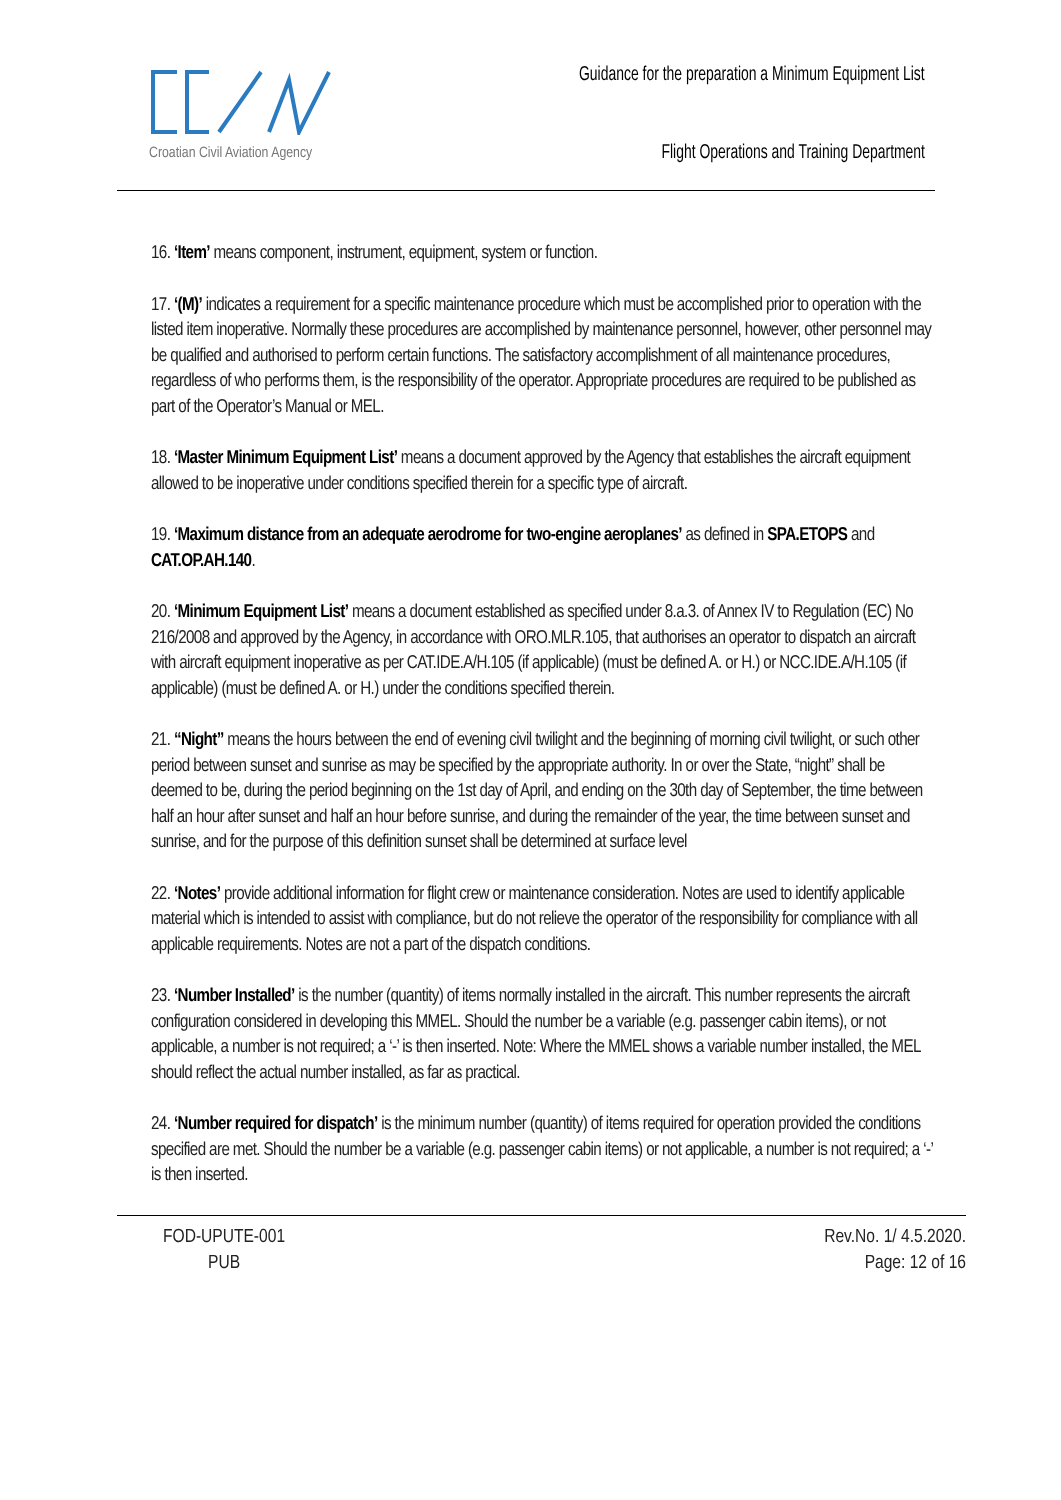Croatian Civil Aviation Agency
Guidance for the preparation a Minimum Equipment List
Flight Operations and Training Department
16. ‘Item’ means component, instrument, equipment, system or function.
17. ‘(M)’ indicates a requirement for a specific maintenance procedure which must be accomplished prior to operation with the listed item inoperative. Normally these procedures are accomplished by maintenance personnel, however, other personnel may be qualified and authorised to perform certain functions. The satisfactory accomplishment of all maintenance procedures, regardless of who performs them, is the responsibility of the operator. Appropriate procedures are required to be published as part of the Operator’s Manual or MEL.
18. ‘Master Minimum Equipment List’ means a document approved by the Agency that establishes the aircraft equipment allowed to be inoperative under conditions specified therein for a specific type of aircraft.
19. ‘Maximum distance from an adequate aerodrome for two-engine aeroplanes’ as defined in SPA.ETOPS and CAT.OP.AH.140.
20. ‘Minimum Equipment List’ means a document established as specified under 8.a.3. of Annex IV to Regulation (EC) No 216/2008 and approved by the Agency, in accordance with ORO.MLR.105, that authorises an operator to dispatch an aircraft with aircraft equipment inoperative as per CAT.IDE.A/H.105 (if applicable) (must be defined A. or H.) or NCC.IDE.A/H.105 (if applicable) (must be defined A. or H.) under the conditions specified therein.
21. “Night” means the hours between the end of evening civil twilight and the beginning of morning civil twilight, or such other period between sunset and sunrise as may be specified by the appropriate authority. In or over the State, “night” shall be deemed to be, during the period beginning on the 1st day of April, and ending on the 30th day of September, the time between half an hour after sunset and half an hour before sunrise, and during the remainder of the year, the time between sunset and sunrise, and for the purpose of this definition sunset shall be determined at surface level
22. ‘Notes’ provide additional information for flight crew or maintenance consideration. Notes are used to identify applicable material which is intended to assist with compliance, but do not relieve the operator of the responsibility for compliance with all applicable requirements. Notes are not a part of the dispatch conditions.
23. ‘Number Installed’ is the number (quantity) of items normally installed in the aircraft. This number represents the aircraft configuration considered in developing this MMEL. Should the number be a variable (e.g. passenger cabin items), or not applicable, a number is not required; a ‘-’ is then inserted. Note: Where the MMEL shows a variable number installed, the MEL should reflect the actual number installed, as far as practical.
24. ‘Number required for dispatch’ is the minimum number (quantity) of items required for operation provided the conditions specified are met. Should the number be a variable (e.g. passenger cabin items) or not applicable, a number is not required; a ‘-’ is then inserted.
FOD-UPUTE-001
PUB
Rev.No. 1/ 4.5.2020.
Page: 12 of 16